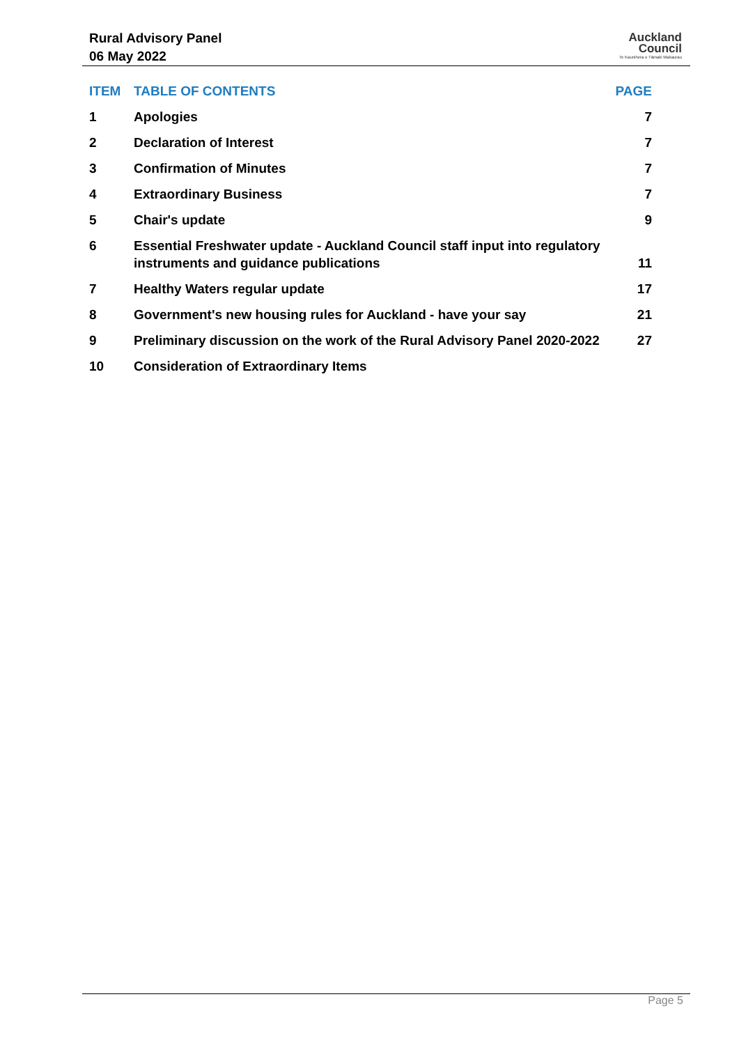Rural Advisory Panel
06 May 2022
Auckland
Council
Te Kaunihera o Tāmaki Makaurau
| ITEM | TABLE OF CONTENTS | PAGE |
| --- | --- | --- |
| 1 | Apologies | 7 |
| 2 | Declaration of Interest | 7 |
| 3 | Confirmation of Minutes | 7 |
| 4 | Extraordinary Business | 7 |
| 5 | Chair's update | 9 |
| 6 | Essential Freshwater update - Auckland Council staff input into regulatory instruments and guidance publications | 11 |
| 7 | Healthy Waters regular update | 17 |
| 8 | Government's new housing rules for Auckland - have your say | 21 |
| 9 | Preliminary discussion on the work of the Rural Advisory Panel 2020-2022 | 27 |
| 10 | Consideration of Extraordinary Items | |
Page 5